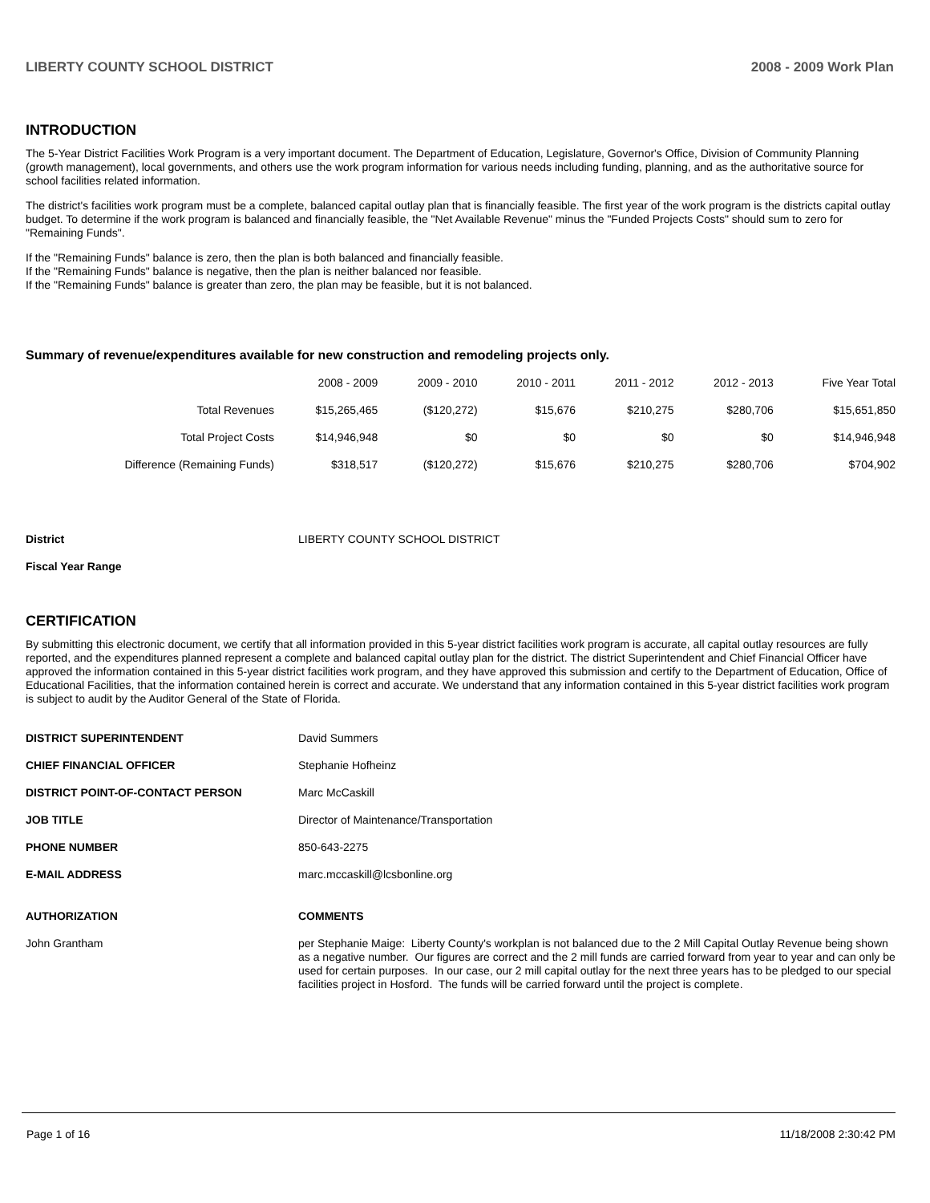LIBERTY COUNTY SCHOOL DISTRICT 2008 - 2009 Work Plan
INTRODUCTION
The 5-Year District Facilities Work Program is a very important document. The Department of Education, Legislature, Governor's Office, Division of Community Planning (growth management), local governments, and others use the work program information for various needs including funding, planning, and as the authoritative source for school facilities related information.
The district's facilities work program must be a complete, balanced capital outlay plan that is financially feasible. The first year of the work program is the districts capital outlay budget. To determine if the work program is balanced and financially feasible, the "Net Available Revenue" minus the "Funded Projects Costs" should sum to zero for "Remaining Funds".
If the "Remaining Funds" balance is zero, then the plan is both balanced and financially feasible.
If the "Remaining Funds" balance is negative, then the plan is neither balanced nor feasible.
If the "Remaining Funds" balance is greater than zero, the plan may be feasible, but it is not balanced.
Summary of revenue/expenditures available for new construction and remodeling projects only.
| | 2008 - 2009 | 2009 - 2010 | 2010 - 2011 | 2011 - 2012 | 2012 - 2013 | Five Year Total |
| --- | --- | --- | --- | --- | --- | --- |
| Total Revenues | $15,265,465 | ($120,272) | $15,676 | $210,275 | $280,706 | $15,651,850 |
| Total Project Costs | $14,946,948 | $0 | $0 | $0 | $0 | $14,946,948 |
| Difference (Remaining Funds) | $318,517 | ($120,272) | $15,676 | $210,275 | $280,706 | $704,902 |
| District | LIBERTY COUNTY SCHOOL DISTRICT |
| Fiscal Year Range | |
CERTIFICATION
By submitting this electronic document, we certify that all information provided in this 5-year district facilities work program is accurate, all capital outlay resources are fully reported, and the expenditures planned represent a complete and balanced capital outlay plan for the district. The district Superintendent and Chief Financial Officer have approved the information contained in this 5-year district facilities work program, and they have approved this submission and certify to the Department of Education, Office of Educational Facilities, that the information contained herein is correct and accurate. We understand that any information contained in this 5-year district facilities work program is subject to audit by the Auditor General of the State of Florida.
| DISTRICT SUPERINTENDENT | David Summers |
| CHIEF FINANCIAL OFFICER | Stephanie Hofheinz |
| DISTRICT POINT-OF-CONTACT PERSON | Marc McCaskill |
| JOB TITLE | Director of Maintenance/Transportation |
| PHONE NUMBER | 850-643-2275 |
| E-MAIL ADDRESS | marc.mccaskill@lcsbonline.org |
| AUTHORIZATION | COMMENTS |
| John Grantham | per Stephanie Maige: Liberty County's workplan is not balanced due to the 2 Mill Capital Outlay Revenue being shown as a negative number. Our figures are correct and the 2 mill funds are carried forward from year to year and can only be used for certain purposes. In our case, our 2 mill capital outlay for the next three years has to be pledged to our special facilities project in Hosford. The funds will be carried forward until the project is complete. |
Page 1 of 16 11/18/2008 2:30:42 PM